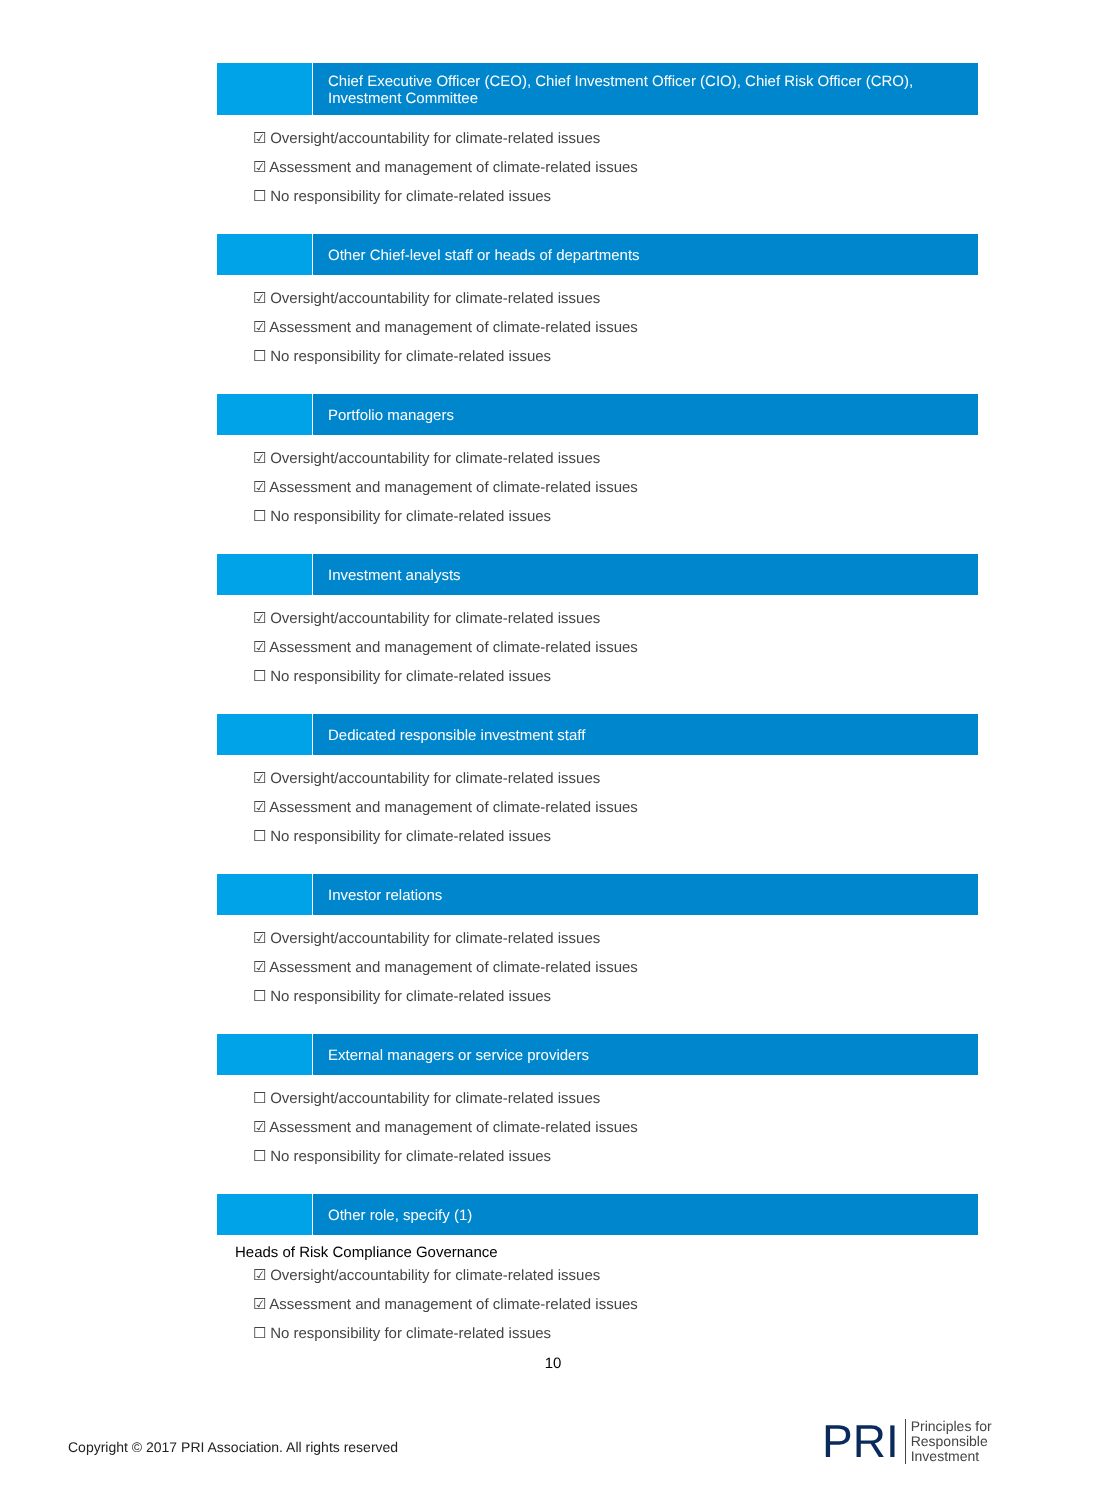Chief Executive Officer (CEO), Chief Investment Officer (CIO), Chief Risk Officer (CRO), Investment Committee
☑ Oversight/accountability for climate-related issues
☑ Assessment and management of climate-related issues
☐ No responsibility for climate-related issues
Other Chief-level staff or heads of departments
☑ Oversight/accountability for climate-related issues
☑ Assessment and management of climate-related issues
☐ No responsibility for climate-related issues
Portfolio managers
☑ Oversight/accountability for climate-related issues
☑ Assessment and management of climate-related issues
☐ No responsibility for climate-related issues
Investment analysts
☑ Oversight/accountability for climate-related issues
☑ Assessment and management of climate-related issues
☐ No responsibility for climate-related issues
Dedicated responsible investment staff
☑ Oversight/accountability for climate-related issues
☑ Assessment and management of climate-related issues
☐ No responsibility for climate-related issues
Investor relations
☑ Oversight/accountability for climate-related issues
☑ Assessment and management of climate-related issues
☐ No responsibility for climate-related issues
External managers or service providers
☐ Oversight/accountability for climate-related issues
☑ Assessment and management of climate-related issues
☐ No responsibility for climate-related issues
Other role, specify (1)
Heads of Risk Compliance Governance
☑ Oversight/accountability for climate-related issues
☑ Assessment and management of climate-related issues
☐ No responsibility for climate-related issues
10
Copyright © 2017 PRI Association. All rights reserved
PRI
Principles for
Responsible
Investment